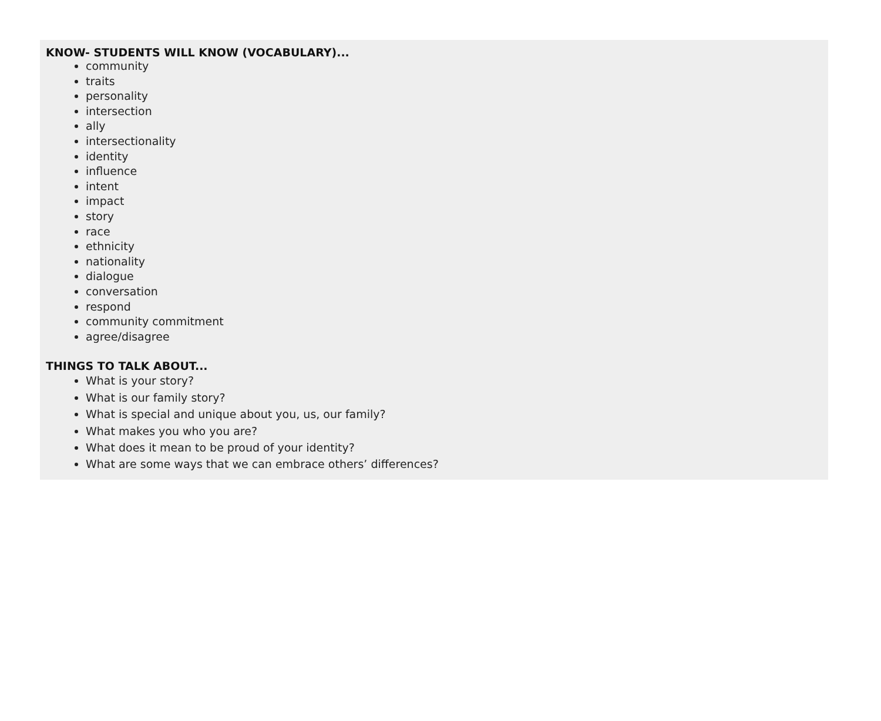KNOW- STUDENTS WILL KNOW (VOCABULARY)...
community
traits
personality
intersection
ally
intersectionality
identity
influence
intent
impact
story
race
ethnicity
nationality
dialogue
conversation
respond
community commitment
agree/disagree
THINGS TO TALK ABOUT...
What is your story?
What is our family story?
What is special and unique about you, us, our family?
What makes you who you are?
What does it mean to be proud of your identity?
What are some ways that we can embrace others’ differences?